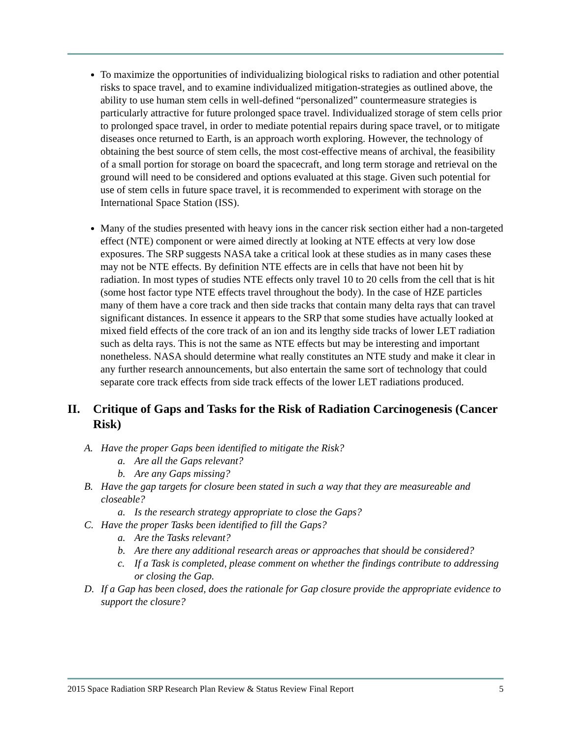To maximize the opportunities of individualizing biological risks to radiation and other potential risks to space travel, and to examine individualized mitigation-strategies as outlined above, the ability to use human stem cells in well-defined “personalized” countermeasure strategies is particularly attractive for future prolonged space travel. Individualized storage of stem cells prior to prolonged space travel, in order to mediate potential repairs during space travel, or to mitigate diseases once returned to Earth, is an approach worth exploring. However, the technology of obtaining the best source of stem cells, the most cost-effective means of archival, the feasibility of a small portion for storage on board the spacecraft, and long term storage and retrieval on the ground will need to be considered and options evaluated at this stage. Given such potential for use of stem cells in future space travel, it is recommended to experiment with storage on the International Space Station (ISS).
Many of the studies presented with heavy ions in the cancer risk section either had a non-targeted effect (NTE) component or were aimed directly at looking at NTE effects at very low dose exposures. The SRP suggests NASA take a critical look at these studies as in many cases these may not be NTE effects. By definition NTE effects are in cells that have not been hit by radiation. In most types of studies NTE effects only travel 10 to 20 cells from the cell that is hit (some host factor type NTE effects travel throughout the body). In the case of HZE particles many of them have a core track and then side tracks that contain many delta rays that can travel significant distances. In essence it appears to the SRP that some studies have actually looked at mixed field effects of the core track of an ion and its lengthy side tracks of lower LET radiation such as delta rays. This is not the same as NTE effects but may be interesting and important nonetheless. NASA should determine what really constitutes an NTE study and make it clear in any further research announcements, but also entertain the same sort of technology that could separate core track effects from side track effects of the lower LET radiations produced.
II. Critique of Gaps and Tasks for the Risk of Radiation Carcinogenesis (Cancer Risk)
A. Have the proper Gaps been identified to mitigate the Risk?
a. Are all the Gaps relevant?
b. Are any Gaps missing?
B. Have the gap targets for closure been stated in such a way that they are measureable and closeable?
a. Is the research strategy appropriate to close the Gaps?
C. Have the proper Tasks been identified to fill the Gaps?
a. Are the Tasks relevant?
b. Are there any additional research areas or approaches that should be considered?
c. If a Task is completed, please comment on whether the findings contribute to addressing or closing the Gap.
D. If a Gap has been closed, does the rationale for Gap closure provide the appropriate evidence to support the closure?
2015 Space Radiation SRP Research Plan Review & Status Review Final Report 5